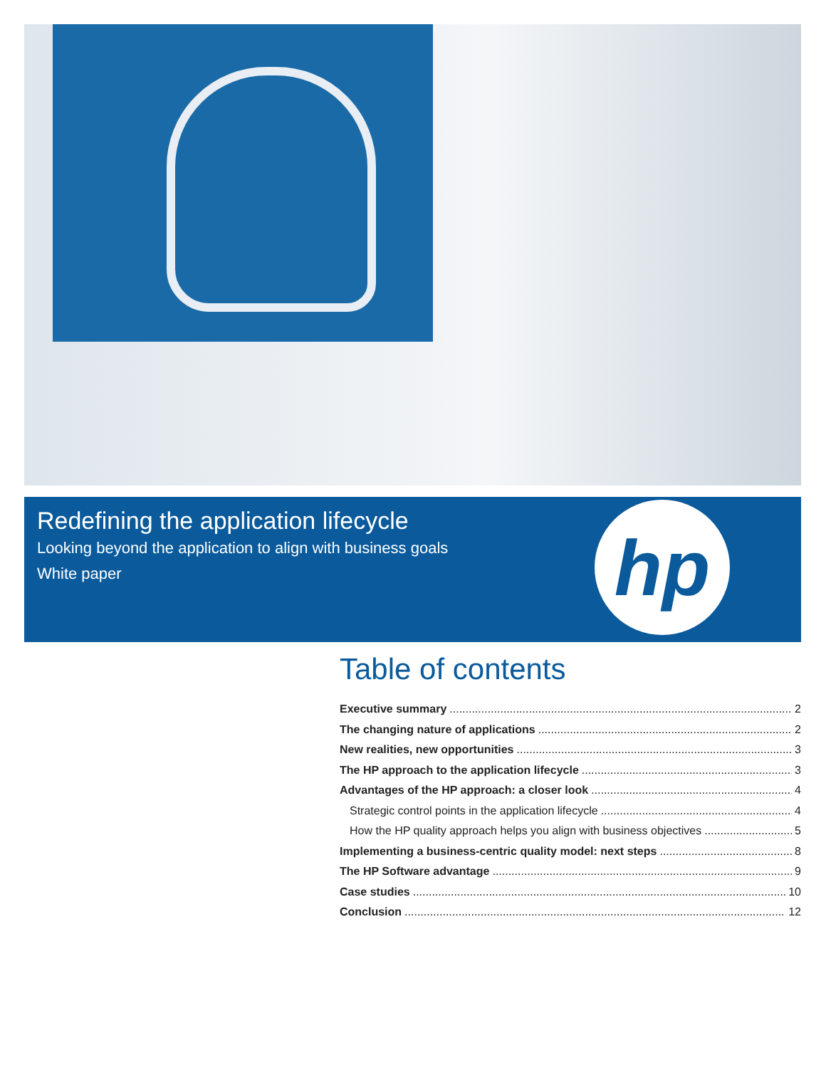Redefining the application lifecycle
Looking beyond the application to align with business goals
White paper
hp
Table of contents
Executive summary 2
The changing nature of applications 2
New realities, new opportunities 3
The HP approach to the application lifecycle 3
Advantages of the HP approach: a closer look 4
Strategic control points in the application lifecycle 4
How the HP quality approach helps you align with business objectives 5
Implementing a business-centric quality model: next steps 8
The HP Software advantage 9
Case studies 10
Conclusion 12